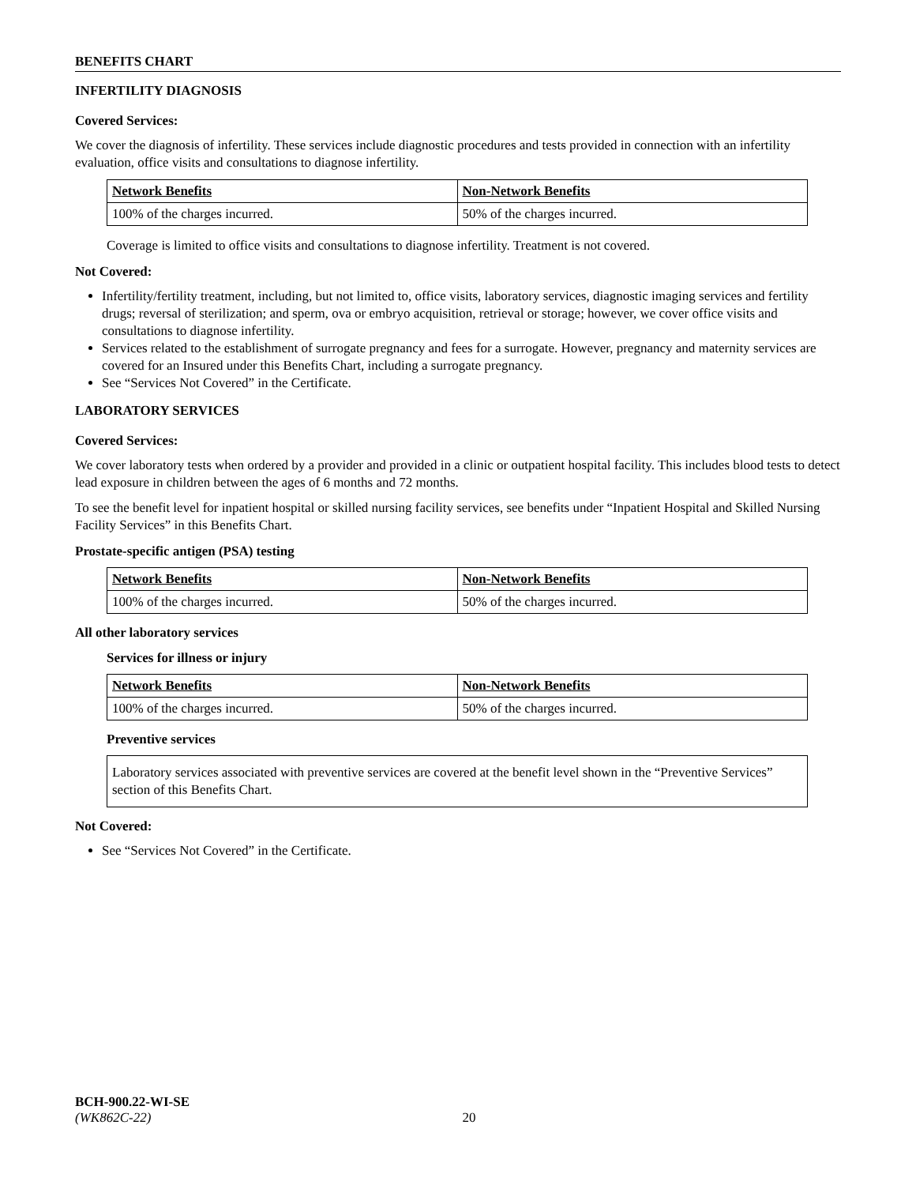BENEFITS CHART
INFERTILITY DIAGNOSIS
Covered Services:
We cover the diagnosis of infertility. These services include diagnostic procedures and tests provided in connection with an infertility evaluation, office visits and consultations to diagnose infertility.
| Network Benefits | Non-Network Benefits |
| --- | --- |
| 100% of the charges incurred. | 50% of the charges incurred. |
Coverage is limited to office visits and consultations to diagnose infertility. Treatment is not covered.
Not Covered:
Infertility/fertility treatment, including, but not limited to, office visits, laboratory services, diagnostic imaging services and fertility drugs; reversal of sterilization; and sperm, ova or embryo acquisition, retrieval or storage; however, we cover office visits and consultations to diagnose infertility.
Services related to the establishment of surrogate pregnancy and fees for a surrogate. However, pregnancy and maternity services are covered for an Insured under this Benefits Chart, including a surrogate pregnancy.
See “Services Not Covered” in the Certificate.
LABORATORY SERVICES
Covered Services:
We cover laboratory tests when ordered by a provider and provided in a clinic or outpatient hospital facility. This includes blood tests to detect lead exposure in children between the ages of 6 months and 72 months.
To see the benefit level for inpatient hospital or skilled nursing facility services, see benefits under “Inpatient Hospital and Skilled Nursing Facility Services” in this Benefits Chart.
Prostate-specific antigen (PSA) testing
| Network Benefits | Non-Network Benefits |
| --- | --- |
| 100% of the charges incurred. | 50% of the charges incurred. |
All other laboratory services
Services for illness or injury
| Network Benefits | Non-Network Benefits |
| --- | --- |
| 100% of the charges incurred. | 50% of the charges incurred. |
Preventive services
Laboratory services associated with preventive services are covered at the benefit level shown in the “Preventive Services” section of this Benefits Chart.
Not Covered:
See “Services Not Covered” in the Certificate.
BCH-900.22-WI-SE
(WK862C-22) 20